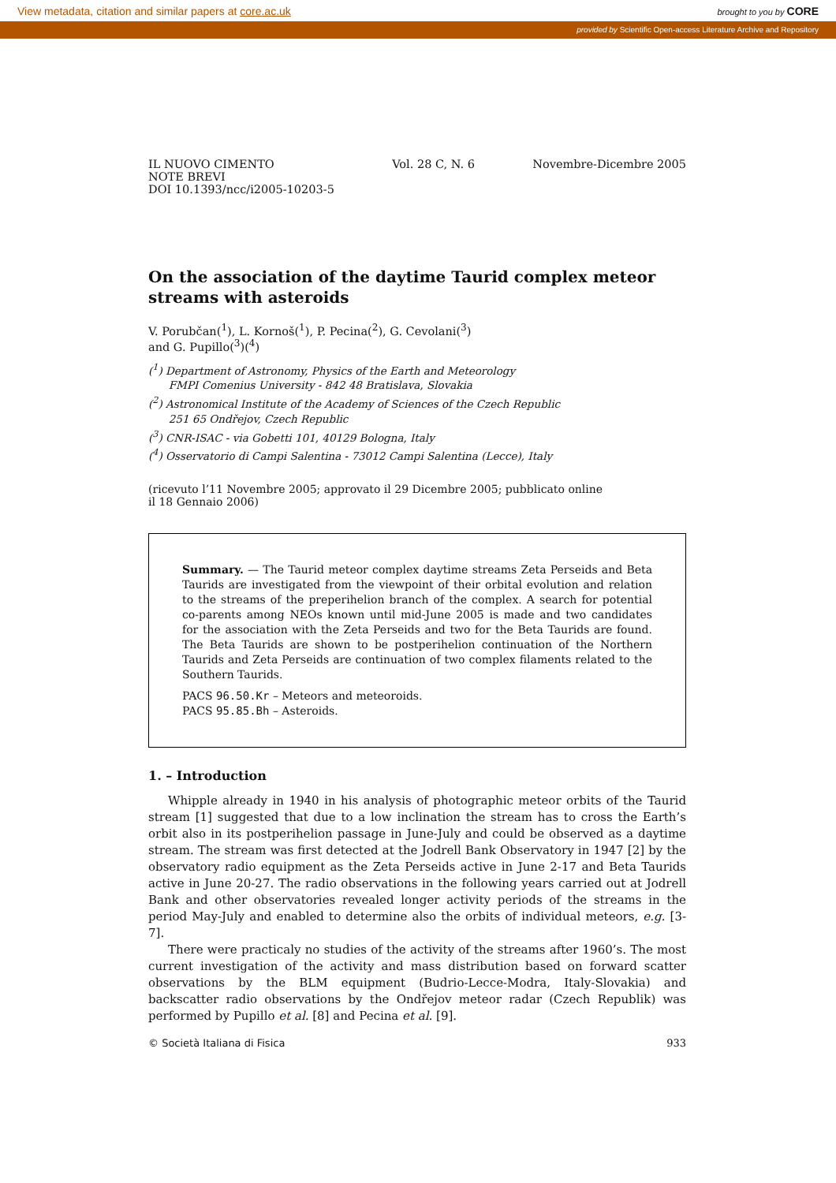View metadata, citation and similar papers at core.ac.uk brought to you by CORE
provided by Scientific Open-access Literature Archive and Repository
IL NUOVO CIMENTO
NOTE BREVI
DOI 10.1393/ncc/i2005-10203-5
Vol. 28 C, N. 6 Novembre-Dicembre 2005
On the association of the daytime Taurid complex meteor streams with asteroids
V. Porubčan(<sup>1</sup>), L. Kornoš(<sup>1</sup>), P. Pecina(<sup>2</sup>), G. Cevolani(<sup>3</sup>)
and G. Pupillo(<sup>3</sup>)(<sup>4</sup>)
(<sup>1</sup>) Department of Astronomy, Physics of the Earth and Meteorology
FMPI Comenius University - 842 48 Bratislava, Slovakia
(<sup>2</sup>) Astronomical Institute of the Academy of Sciences of the Czech Republic
251 65 Ondřejov, Czech Republic
(<sup>3</sup>) CNR-ISAC - via Gobetti 101, 40129 Bologna, Italy
(<sup>4</sup>) Osservatorio di Campi Salentina - 73012 Campi Salentina (Lecce), Italy
(ricevuto l’11 Novembre 2005; approvato il 29 Dicembre 2005; pubblicato online
il 18 Gennaio 2006)
Summary. — The Taurid meteor complex daytime streams Zeta Perseids and Beta Taurids are investigated from the viewpoint of their orbital evolution and relation to the streams of the preperihelion branch of the complex. A search for potential co-parents among NEOs known until mid-June 2005 is made and two candidates for the association with the Zeta Perseids and two for the Beta Taurids are found. The Beta Taurids are shown to be postperihelion continuation of the Northern Taurids and Zeta Perseids are continuation of two complex filaments related to the Southern Taurids.
PACS 96.50.Kr – Meteors and meteoroids.
PACS 95.85.Bh – Asteroids.
1. – Introduction
Whipple already in 1940 in his analysis of photographic meteor orbits of the Taurid stream [1] suggested that due to a low inclination the stream has to cross the Earth’s orbit also in its postperihelion passage in June-July and could be observed as a daytime stream. The stream was first detected at the Jodrell Bank Observatory in 1947 [2] by the observatory radio equipment as the Zeta Perseids active in June 2-17 and Beta Taurids active in June 20-27. The radio observations in the following years carried out at Jodrell Bank and other observatories revealed longer activity periods of the streams in the period May-July and enabled to determine also the orbits of individual meteors, e.g. [3-7].
There were practicaly no studies of the activity of the streams after 1960’s. The most current investigation of the activity and mass distribution based on forward scatter observations by the BLM equipment (Budrio-Lecce-Modra, Italy-Slovakia) and backscatter radio observations by the Ondřejov meteor radar (Czech Republik) was performed by Pupillo et al. [8] and Pecina et al. [9].
© Società Italiana di Fisica 933